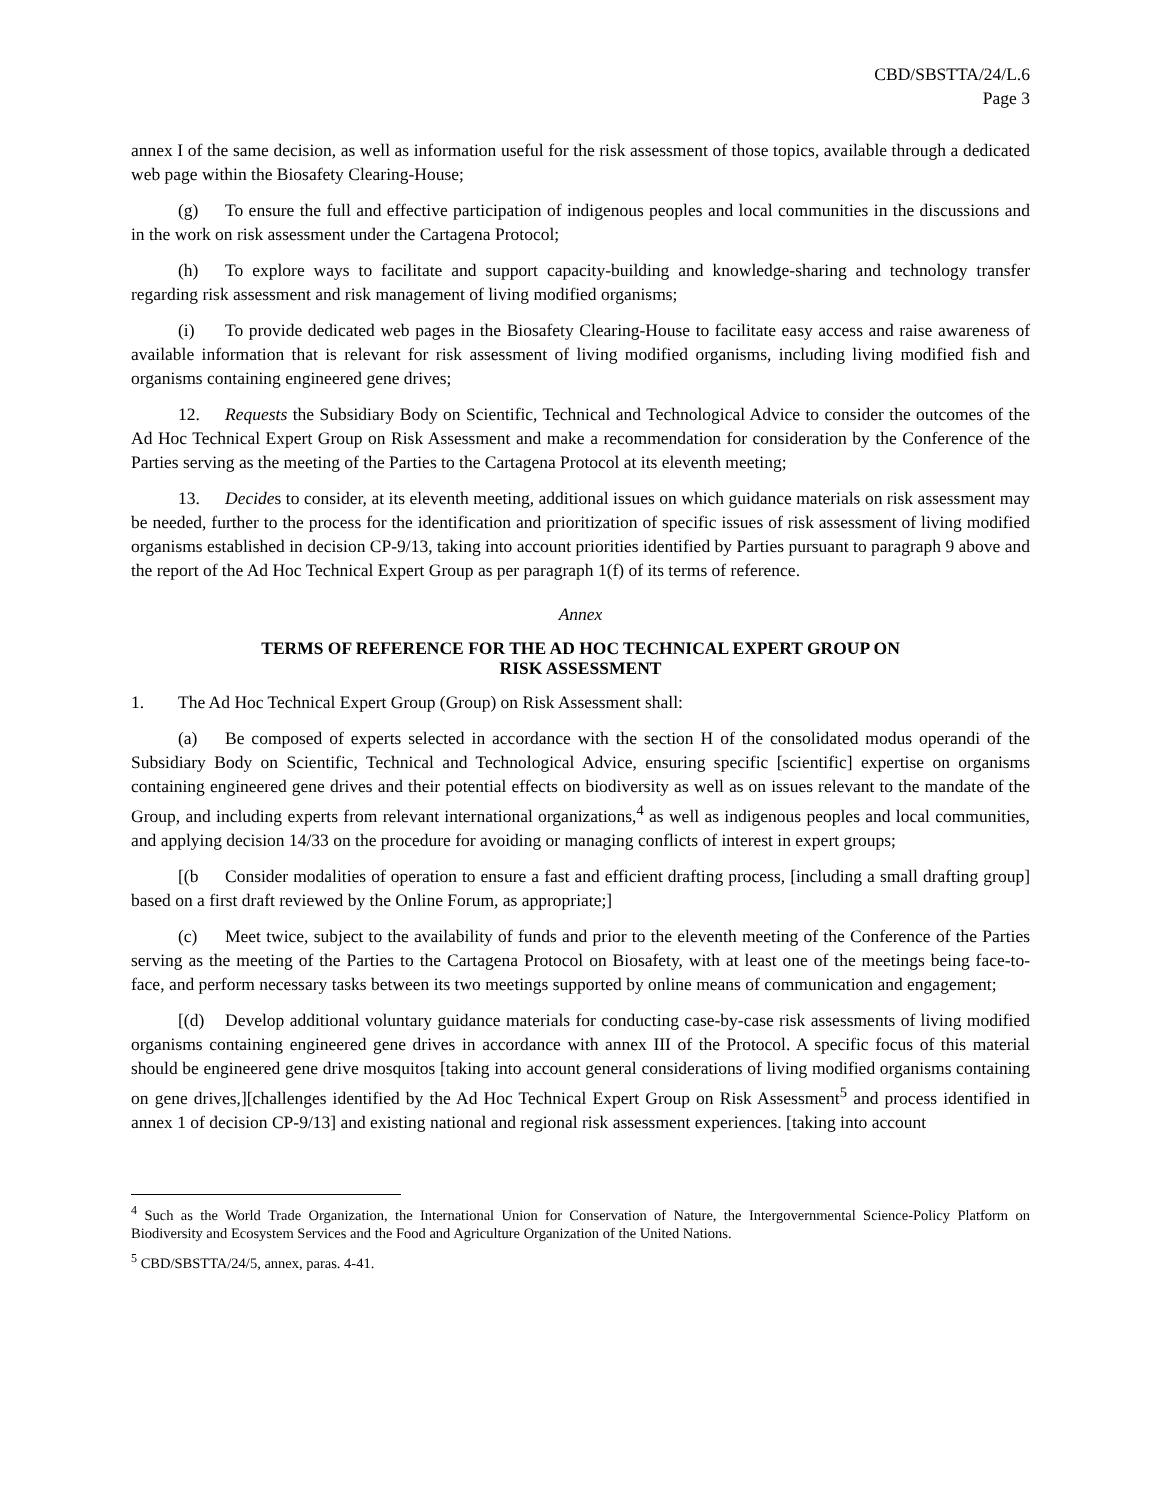CBD/SBSTTA/24/L.6
Page 3
annex I of the same decision, as well as information useful for the risk assessment of those topics, available through a dedicated web page within the Biosafety Clearing-House;
(g) To ensure the full and effective participation of indigenous peoples and local communities in the discussions and in the work on risk assessment under the Cartagena Protocol;
(h) To explore ways to facilitate and support capacity-building and knowledge-sharing and technology transfer regarding risk assessment and risk management of living modified organisms;
(i) To provide dedicated web pages in the Biosafety Clearing-House to facilitate easy access and raise awareness of available information that is relevant for risk assessment of living modified organisms, including living modified fish and organisms containing engineered gene drives;
12. Requests the Subsidiary Body on Scientific, Technical and Technological Advice to consider the outcomes of the Ad Hoc Technical Expert Group on Risk Assessment and make a recommendation for consideration by the Conference of the Parties serving as the meeting of the Parties to the Cartagena Protocol at its eleventh meeting;
13. Decides to consider, at its eleventh meeting, additional issues on which guidance materials on risk assessment may be needed, further to the process for the identification and prioritization of specific issues of risk assessment of living modified organisms established in decision CP-9/13, taking into account priorities identified by Parties pursuant to paragraph 9 above and the report of the Ad Hoc Technical Expert Group as per paragraph 1(f) of its terms of reference.
Annex
TERMS OF REFERENCE FOR THE AD HOC TECHNICAL EXPERT GROUP ON
RISK ASSESSMENT
1. The Ad Hoc Technical Expert Group (Group) on Risk Assessment shall:
(a) Be composed of experts selected in accordance with the section H of the consolidated modus operandi of the Subsidiary Body on Scientific, Technical and Technological Advice, ensuring specific [scientific] expertise on organisms containing engineered gene drives and their potential effects on biodiversity as well as on issues relevant to the mandate of the Group, and including experts from relevant international organizations,<sup>4</sup> as well as indigenous peoples and local communities, and applying decision 14/33 on the procedure for avoiding or managing conflicts of interest in expert groups;
[(b Consider modalities of operation to ensure a fast and efficient drafting process, [including a small drafting group] based on a first draft reviewed by the Online Forum, as appropriate;]
(c) Meet twice, subject to the availability of funds and prior to the eleventh meeting of the Conference of the Parties serving as the meeting of the Parties to the Cartagena Protocol on Biosafety, with at least one of the meetings being face-to-face, and perform necessary tasks between its two meetings supported by online means of communication and engagement;
[(d) Develop additional voluntary guidance materials for conducting case-by-case risk assessments of living modified organisms containing engineered gene drives in accordance with annex III of the Protocol. A specific focus of this material should be engineered gene drive mosquitos [taking into account general considerations of living modified organisms containing on gene drives,][challenges identified by the Ad Hoc Technical Expert Group on Risk Assessment<sup>5</sup> and process identified in annex 1 of decision CP-9/13] and existing national and regional risk assessment experiences. [taking into account
<sup>4</sup> Such as the World Trade Organization, the International Union for Conservation of Nature, the Intergovernmental Science-Policy Platform on Biodiversity and Ecosystem Services and the Food and Agriculture Organization of the United Nations.
<sup>5</sup> CBD/SBSTTA/24/5, annex, paras. 4-41.